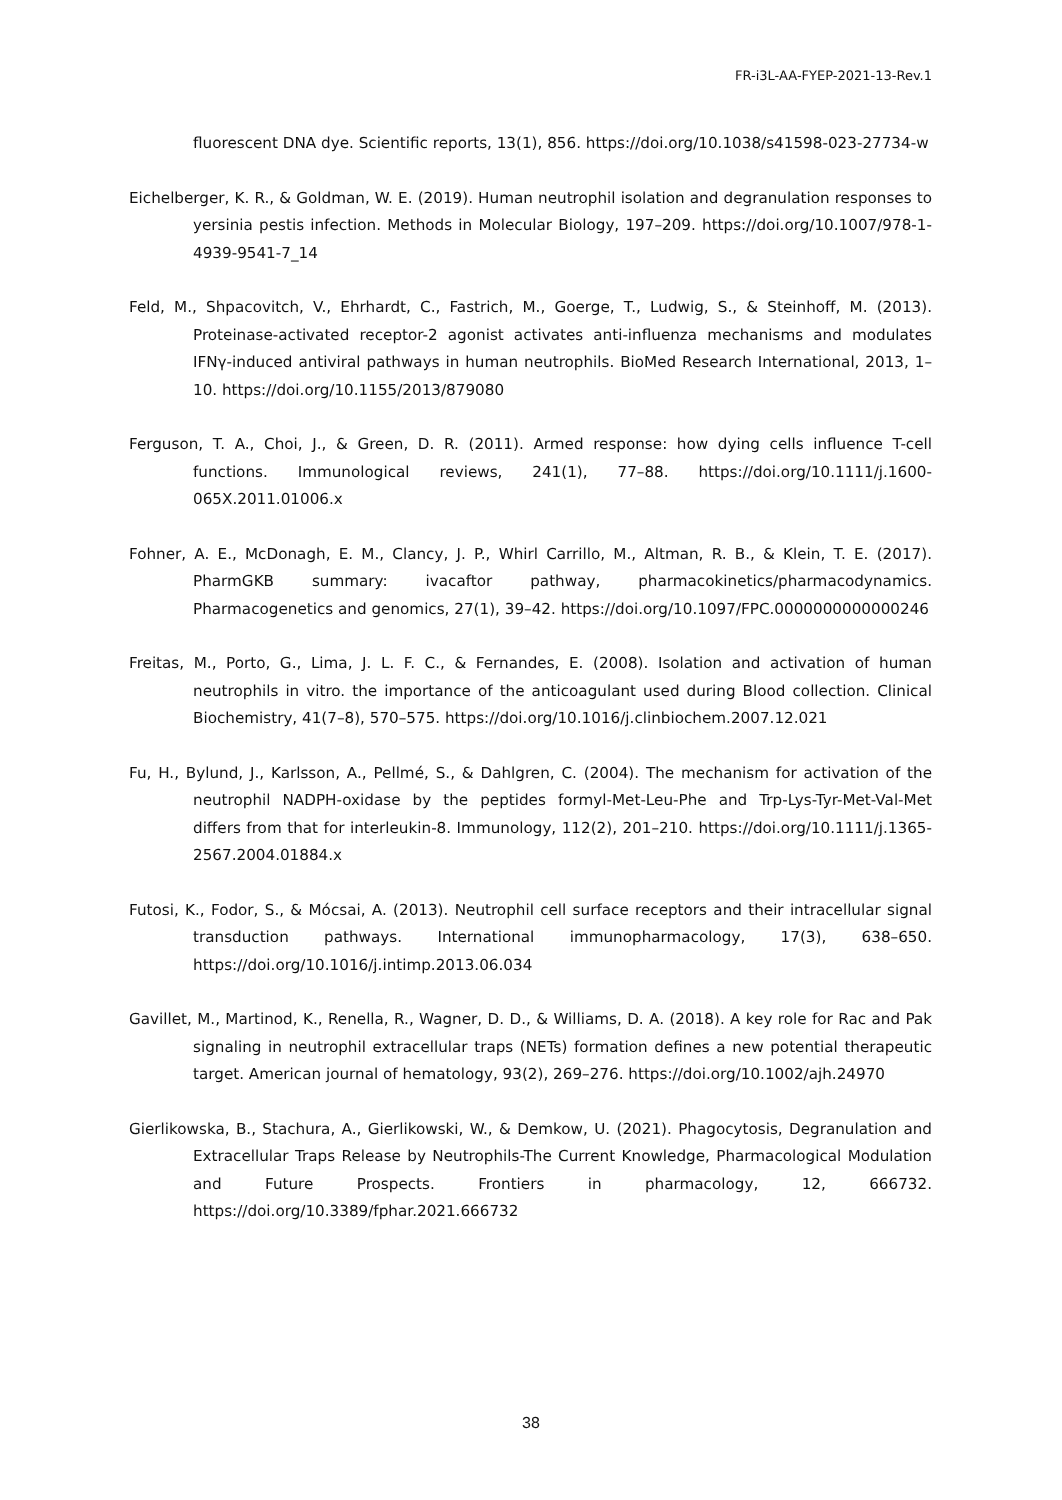FR-i3L-AA-FYEP-2021-13-Rev.1
fluorescent DNA dye. Scientific reports, 13(1), 856. https://doi.org/10.1038/s41598-023-27734-w
Eichelberger, K. R., & Goldman, W. E. (2019). Human neutrophil isolation and degranulation responses to yersinia pestis infection. Methods in Molecular Biology, 197–209. https://doi.org/10.1007/978-1-4939-9541-7_14
Feld, M., Shpacovitch, V., Ehrhardt, C., Fastrich, M., Goerge, T., Ludwig, S., & Steinhoff, M. (2013). Proteinase-activated receptor-2 agonist activates anti-influenza mechanisms and modulates IFNγ-induced antiviral pathways in human neutrophils. BioMed Research International, 2013, 1–10. https://doi.org/10.1155/2013/879080
Ferguson, T. A., Choi, J., & Green, D. R. (2011). Armed response: how dying cells influence T-cell functions. Immunological reviews, 241(1), 77–88. https://doi.org/10.1111/j.1600-065X.2011.01006.x
Fohner, A. E., McDonagh, E. M., Clancy, J. P., Whirl Carrillo, M., Altman, R. B., & Klein, T. E. (2017). PharmGKB summary: ivacaftor pathway, pharmacokinetics/pharmacodynamics. Pharmacogenetics and genomics, 27(1), 39–42. https://doi.org/10.1097/FPC.0000000000000246
Freitas, M., Porto, G., Lima, J. L. F. C., & Fernandes, E. (2008). Isolation and activation of human neutrophils in vitro. the importance of the anticoagulant used during Blood collection. Clinical Biochemistry, 41(7–8), 570–575. https://doi.org/10.1016/j.clinbiochem.2007.12.021
Fu, H., Bylund, J., Karlsson, A., Pellmé, S., & Dahlgren, C. (2004). The mechanism for activation of the neutrophil NADPH-oxidase by the peptides formyl-Met-Leu-Phe and Trp-Lys-Tyr-Met-Val-Met differs from that for interleukin-8. Immunology, 112(2), 201–210. https://doi.org/10.1111/j.1365-2567.2004.01884.x
Futosi, K., Fodor, S., & Mócsai, A. (2013). Neutrophil cell surface receptors and their intracellular signal transduction pathways. International immunopharmacology, 17(3), 638–650. https://doi.org/10.1016/j.intimp.2013.06.034
Gavillet, M., Martinod, K., Renella, R., Wagner, D. D., & Williams, D. A. (2018). A key role for Rac and Pak signaling in neutrophil extracellular traps (NETs) formation defines a new potential therapeutic target. American journal of hematology, 93(2), 269–276. https://doi.org/10.1002/ajh.24970
Gierlikowska, B., Stachura, A., Gierlikowski, W., & Demkow, U. (2021). Phagocytosis, Degranulation and Extracellular Traps Release by Neutrophils-The Current Knowledge, Pharmacological Modulation and Future Prospects. Frontiers in pharmacology, 12, 666732. https://doi.org/10.3389/fphar.2021.666732
38